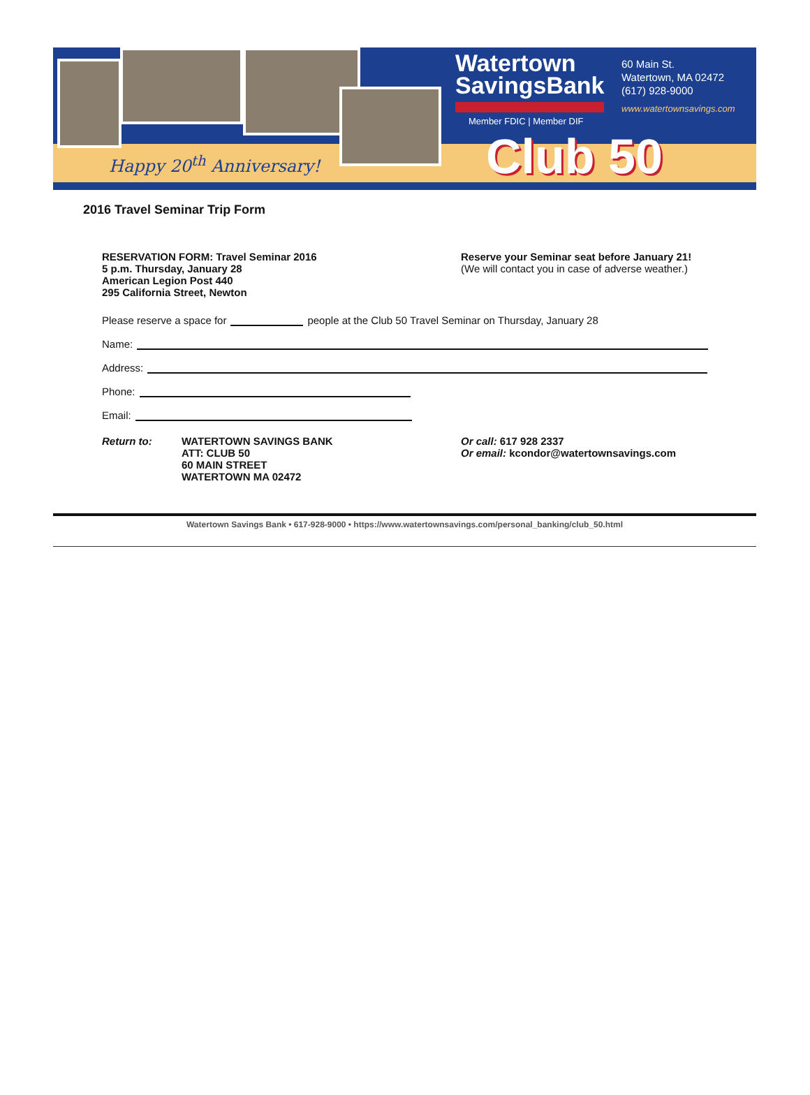Happy 20<sup>th</sup> Anniversary!
Watertown
SavingsBank
Member FDIC | Member DIF
60 Main St.
Watertown, MA 02472
(617) 928-9000
www.watertownsavings.com
Club 50
2016 Travel Seminar Trip Form
RESERVATION FORM: Travel Seminar 2016
5 p.m. Thursday, January 28
American Legion Post 440
295 California Street, Newton
Reserve your Seminar seat before January 21!
(We will contact you in case of adverse weather.)
Please reserve a space for people at the Club 50 Travel Seminar on Thursday, January 28
Name:
Address:
Phone:
Email:
Return to: WATERTOWN SAVINGS BANK
ATT: CLUB 50
60 MAIN STREET
WATERTOWN MA 02472
Or call: 617 928 2337
Or email: kcondor@watertownsavings.com
Watertown Savings Bank • 617-928-9000 • https://www.watertownsavings.com/personal_banking/club_50.html